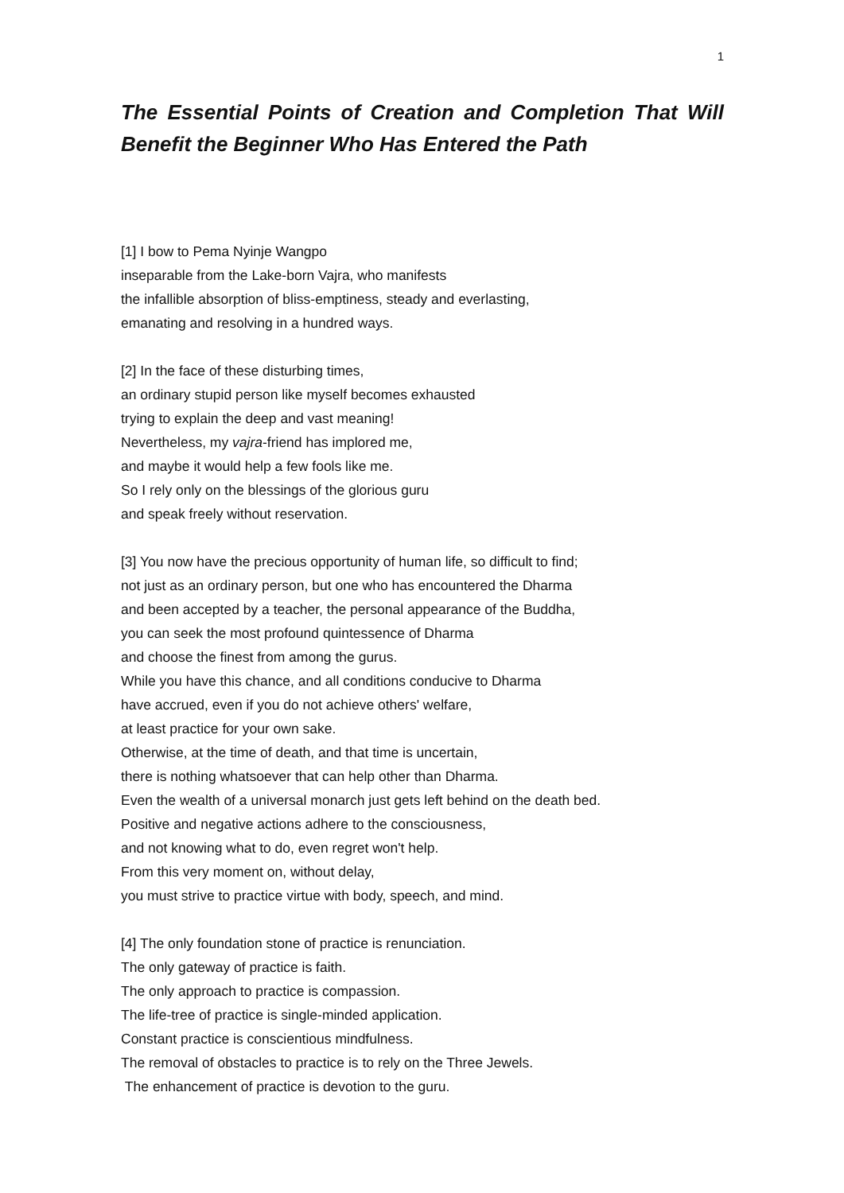1
The Essential Points of Creation and Completion That Will Benefit the Beginner Who Has Entered the Path
[1] I bow to Pema Nyinje Wangpo
inseparable from the Lake-born Vajra, who manifests
the infallible absorption of bliss-emptiness, steady and everlasting,
emanating and resolving in a hundred ways.
[2] In the face of these disturbing times,
an ordinary stupid person like myself becomes exhausted
trying to explain the deep and vast meaning!
Nevertheless, my vajra-friend has implored me,
and maybe it would help a few fools like me.
So I rely only on the blessings of the glorious guru
and speak freely without reservation.
[3] You now have the precious opportunity of human life, so difficult to find;
not just as an ordinary person, but one who has encountered the Dharma
and been accepted by a teacher, the personal appearance of the Buddha,
you can seek the most profound quintessence of Dharma
and choose the finest from among the gurus.
While you have this chance, and all conditions conducive to Dharma
have accrued, even if you do not achieve others' welfare,
at least practice for your own sake.
Otherwise, at the time of death, and that time is uncertain,
there is nothing whatsoever that can help other than Dharma.
Even the wealth of a universal monarch just gets left behind on the death bed.
Positive and negative actions adhere to the consciousness,
and not knowing what to do, even regret won't help.
From this very moment on, without delay,
you must strive to practice virtue with body, speech, and mind.
[4] The only foundation stone of practice is renunciation.
The only gateway of practice is faith.
The only approach to practice is compassion.
The life-tree of practice is single-minded application.
Constant practice is conscientious mindfulness.
The removal of obstacles to practice is to rely on the Three Jewels.
The enhancement of practice is devotion to the guru.